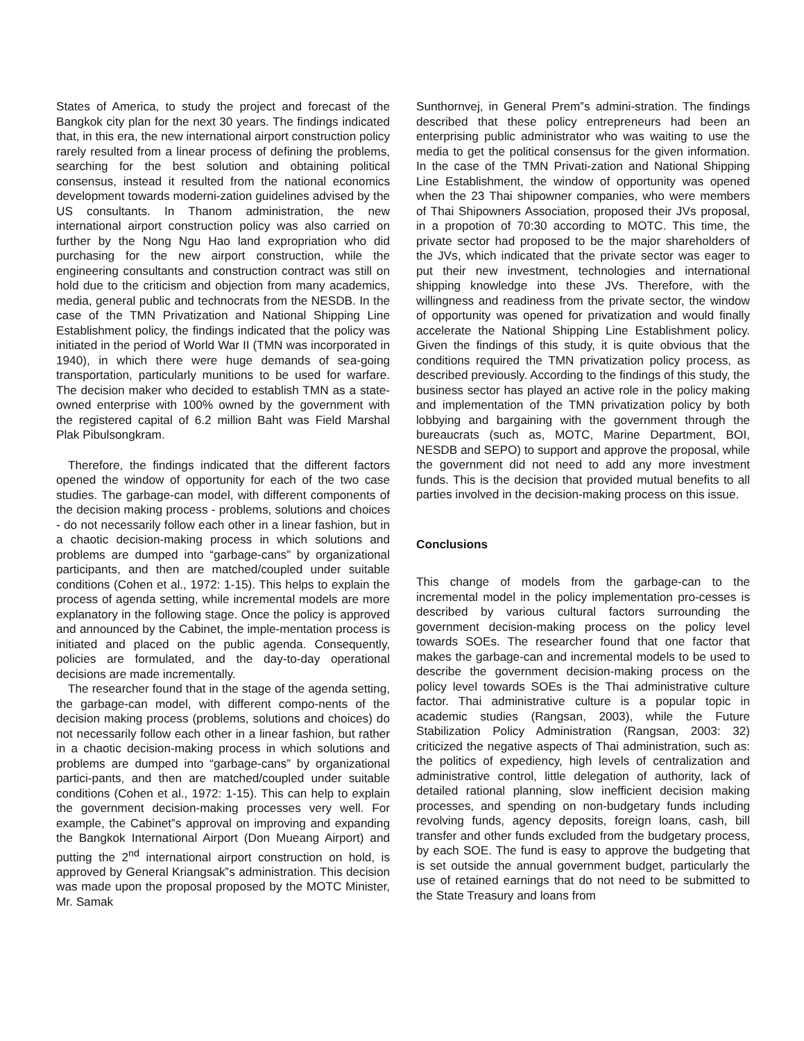States of America, to study the project and forecast of the Bangkok city plan for the next 30 years. The findings indicated that, in this era, the new international airport construction policy rarely resulted from a linear process of defining the problems, searching for the best solution and obtaining political consensus, instead it resulted from the national economics development towards moderni-zation guidelines advised by the US consultants. In Thanom administration, the new international airport construction policy was also carried on further by the Nong Ngu Hao land expropriation who did purchasing for the new airport construction, while the engineering consultants and construction contract was still on hold due to the criticism and objection from many academics, media, general public and technocrats from the NESDB. In the case of the TMN Privatization and National Shipping Line Establishment policy, the findings indicated that the policy was initiated in the period of World War II (TMN was incorporated in 1940), in which there were huge demands of sea-going transportation, particularly munitions to be used for warfare. The decision maker who decided to establish TMN as a state-owned enterprise with 100% owned by the government with the registered capital of 6.2 million Baht was Field Marshal Plak Pibulsongkram.
Therefore, the findings indicated that the different factors opened the window of opportunity for each of the two case studies. The garbage-can model, with different components of the decision making process - problems, solutions and choices - do not necessarily follow each other in a linear fashion, but in a chaotic decision-making process in which solutions and problems are dumped into “garbage-cans” by organizational participants, and then are matched/coupled under suitable conditions (Cohen et al., 1972: 1-15). This helps to explain the process of agenda setting, while incremental models are more explanatory in the following stage. Once the policy is approved and announced by the Cabinet, the imple-mentation process is initiated and placed on the public agenda. Consequently, policies are formulated, and the day-to-day operational decisions are made incrementally.
The researcher found that in the stage of the agenda setting, the garbage-can model, with different compo-nents of the decision making process (problems, solutions and choices) do not necessarily follow each other in a linear fashion, but rather in a chaotic decision-making process in which solutions and problems are dumped into “garbage-cans” by organizational partici-pants, and then are matched/coupled under suitable conditions (Cohen et al., 1972: 1-15). This can help to explain the government decision-making processes very well. For example, the Cabinet‟s approval on improving and expanding the Bangkok International Airport (Don Mueang Airport) and putting the 2<sup>nd</sup> international airport construction on hold, is approved by General Kriangsak‟s administration. This decision was made upon the proposal proposed by the MOTC Minister, Mr. Samak
Sunthornvej, in General Prem‟s admini-stration. The findings described that these policy entrepreneurs had been an enterprising public administrator who was waiting to use the media to get the political consensus for the given information. In the case of the TMN Privati-zation and National Shipping Line Establishment, the window of opportunity was opened when the 23 Thai shipowner companies, who were members of Thai Shipowners Association, proposed their JVs proposal, in a propotion of 70:30 according to MOTC. This time, the private sector had proposed to be the major shareholders of the JVs, which indicated that the private sector was eager to put their new investment, technologies and international shipping knowledge into these JVs. Therefore, with the willingness and readiness from the private sector, the window of opportunity was opened for privatization and would finally accelerate the National Shipping Line Establishment policy. Given the findings of this study, it is quite obvious that the conditions required the TMN privatization policy process, as described previously. According to the findings of this study, the business sector has played an active role in the policy making and implementation of the TMN privatization policy by both lobbying and bargaining with the government through the bureaucrats (such as, MOTC, Marine Department, BOI, NESDB and SEPO) to support and approve the proposal, while the government did not need to add any more investment funds. This is the decision that provided mutual benefits to all parties involved in the decision-making process on this issue.
Conclusions
This change of models from the garbage-can to the incremental model in the policy implementation pro-cesses is described by various cultural factors surrounding the government decision-making process on the policy level towards SOEs. The researcher found that one factor that makes the garbage-can and incremental models to be used to describe the government decision-making process on the policy level towards SOEs is the Thai administrative culture factor. Thai administrative culture is a popular topic in academic studies (Rangsan, 2003), while the Future Stabilization Policy Administration (Rangsan, 2003: 32) criticized the negative aspects of Thai administration, such as: the politics of expediency, high levels of centralization and administrative control, little delegation of authority, lack of detailed rational planning, slow inefficient decision making processes, and spending on non-budgetary funds including revolving funds, agency deposits, foreign loans, cash, bill transfer and other funds excluded from the budgetary process, by each SOE. The fund is easy to approve the budgeting that is set outside the annual government budget, particularly the use of retained earnings that do not need to be submitted to the State Treasury and loans from